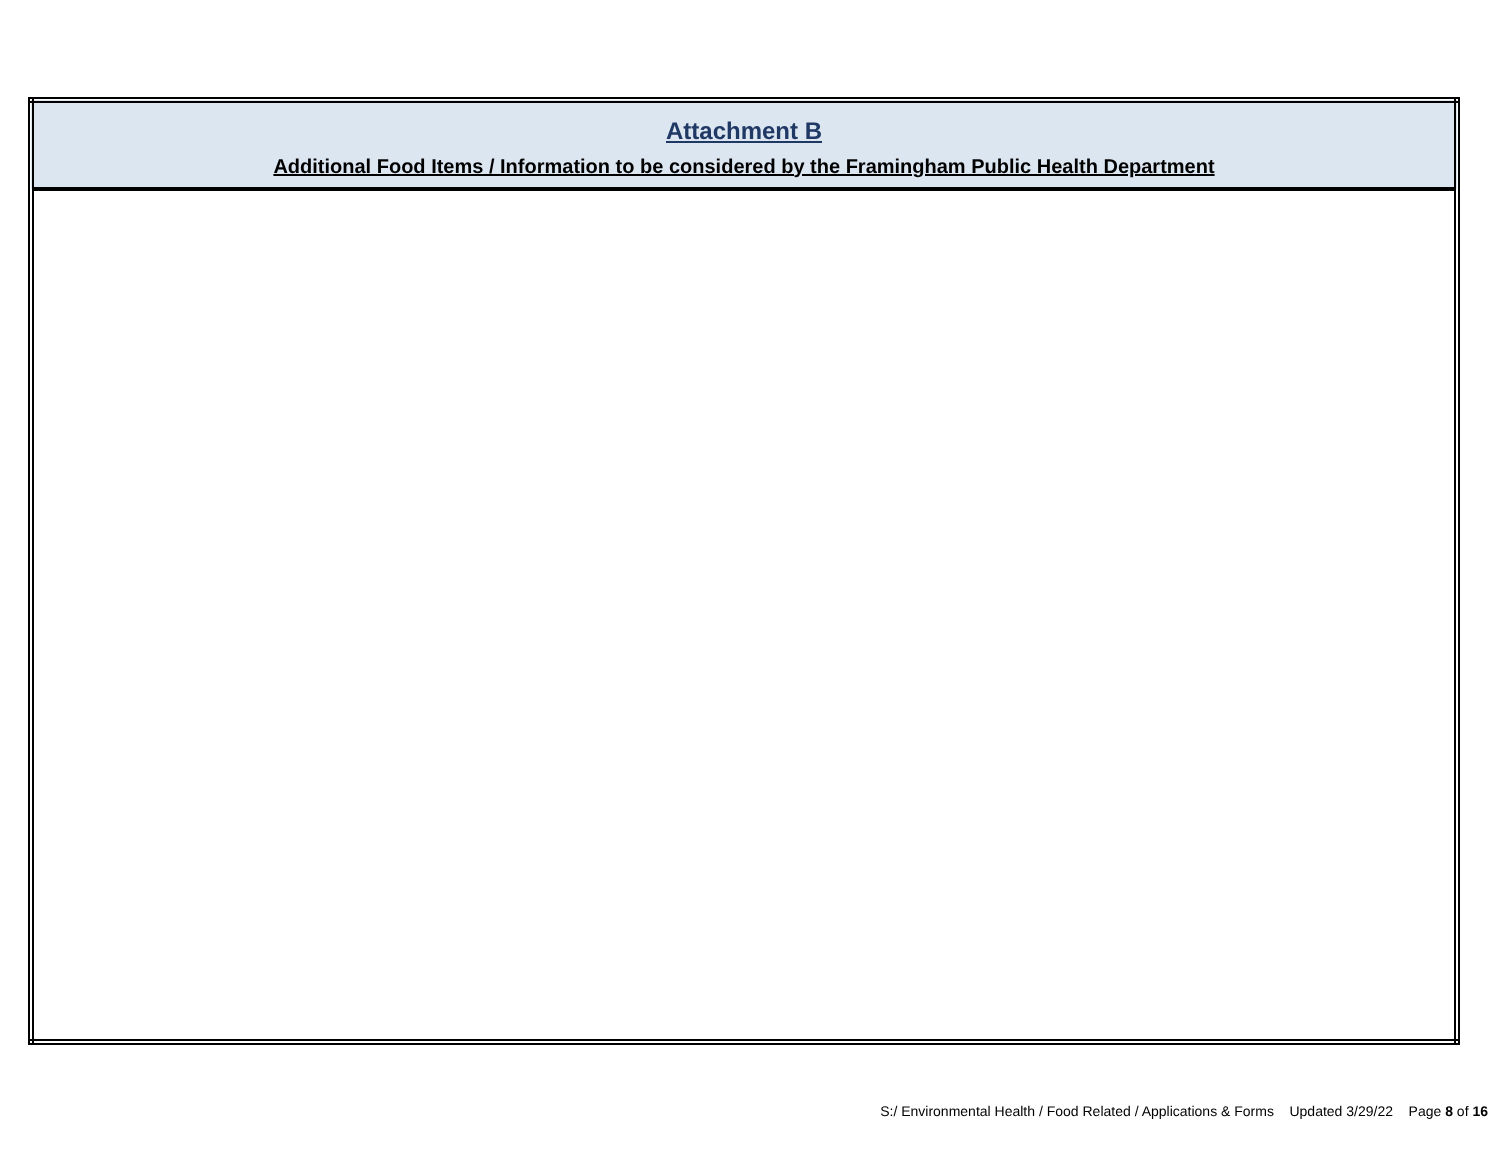| Attachment B Additional Food Items / Information to be considered by the Framingham Public Health Department |
S:/ Environmental Health / Food Related / Applications & Forms Updated 3/29/22 Page 8 of 16